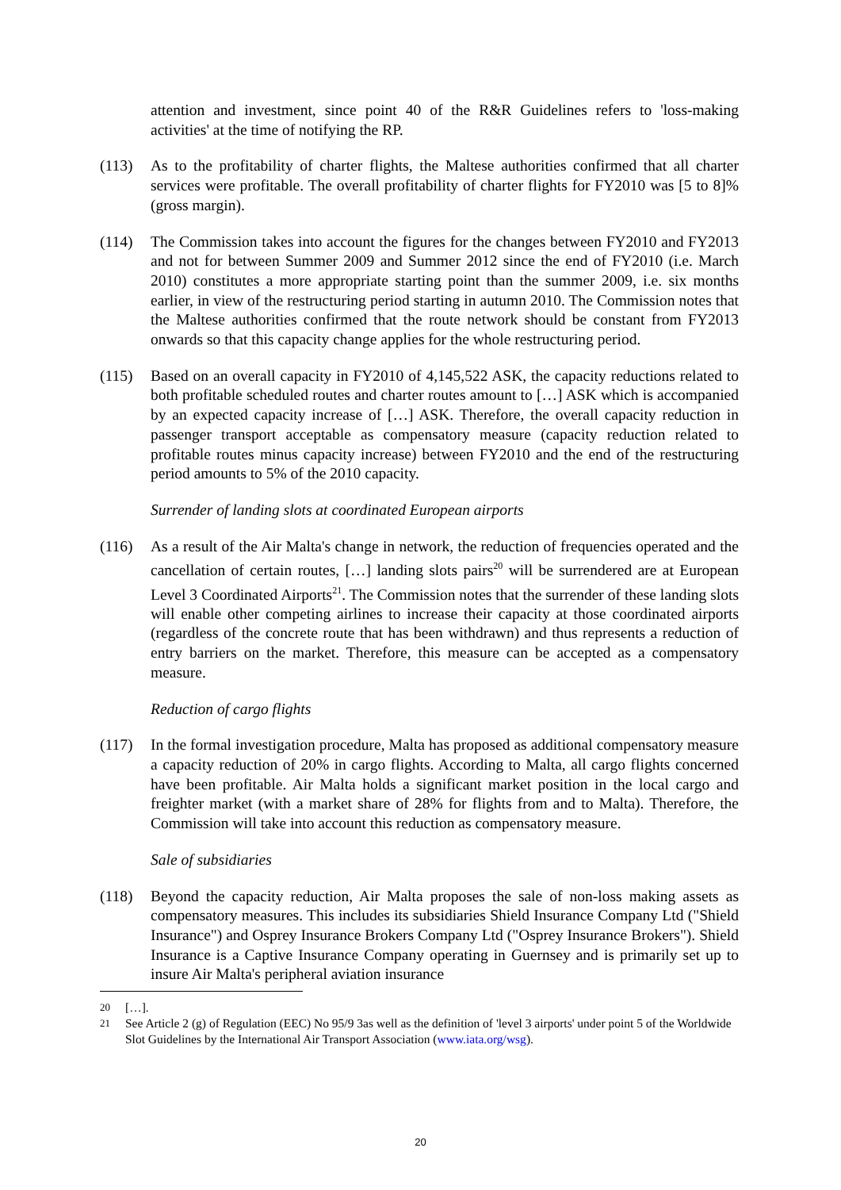attention and investment, since point 40 of the R&R Guidelines refers to 'loss-making activities' at the time of notifying the RP.
(113) As to the profitability of charter flights, the Maltese authorities confirmed that all charter services were profitable. The overall profitability of charter flights for FY2010 was [5 to 8]% (gross margin).
(114) The Commission takes into account the figures for the changes between FY2010 and FY2013 and not for between Summer 2009 and Summer 2012 since the end of FY2010 (i.e. March 2010) constitutes a more appropriate starting point than the summer 2009, i.e. six months earlier, in view of the restructuring period starting in autumn 2010. The Commission notes that the Maltese authorities confirmed that the route network should be constant from FY2013 onwards so that this capacity change applies for the whole restructuring period.
(115) Based on an overall capacity in FY2010 of 4,145,522 ASK, the capacity reductions related to both profitable scheduled routes and charter routes amount to […] ASK which is accompanied by an expected capacity increase of […] ASK. Therefore, the overall capacity reduction in passenger transport acceptable as compensatory measure (capacity reduction related to profitable routes minus capacity increase) between FY2010 and the end of the restructuring period amounts to 5% of the 2010 capacity.
Surrender of landing slots at coordinated European airports
(116) As a result of the Air Malta's change in network, the reduction of frequencies operated and the cancellation of certain routes, […] landing slots pairs<sup>20</sup> will be surrendered are at European Level 3 Coordinated Airports<sup>21</sup>. The Commission notes that the surrender of these landing slots will enable other competing airlines to increase their capacity at those coordinated airports (regardless of the concrete route that has been withdrawn) and thus represents a reduction of entry barriers on the market. Therefore, this measure can be accepted as a compensatory measure.
Reduction of cargo flights
(117) In the formal investigation procedure, Malta has proposed as additional compensatory measure a capacity reduction of 20% in cargo flights. According to Malta, all cargo flights concerned have been profitable. Air Malta holds a significant market position in the local cargo and freighter market (with a market share of 28% for flights from and to Malta). Therefore, the Commission will take into account this reduction as compensatory measure.
Sale of subsidiaries
(118) Beyond the capacity reduction, Air Malta proposes the sale of non-loss making assets as compensatory measures. This includes its subsidiaries Shield Insurance Company Ltd ("Shield Insurance") and Osprey Insurance Brokers Company Ltd ("Osprey Insurance Brokers"). Shield Insurance is a Captive Insurance Company operating in Guernsey and is primarily set up to insure Air Malta's peripheral aviation insurance
20 […].
21 See Article 2 (g) of Regulation (EEC) No 95/9 3as well as the definition of 'level 3 airports' under point 5 of the Worldwide Slot Guidelines by the International Air Transport Association (www.iata.org/wsg).
20